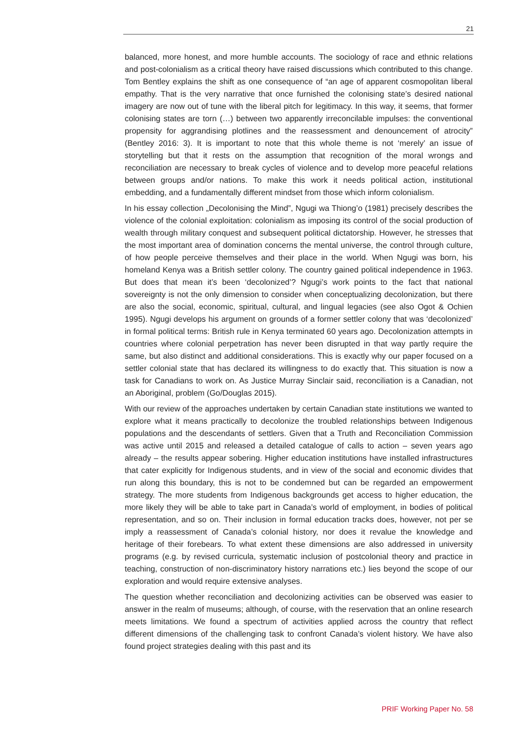21
balanced, more honest, and more humble accounts. The sociology of race and ethnic relations and post-colonialism as a critical theory have raised discussions which contributed to this change. Tom Bentley explains the shift as one consequence of “an age of apparent cosmopolitan liberal empathy. That is the very narrative that once furnished the colonising state’s desired national imagery are now out of tune with the liberal pitch for legitimacy. In this way, it seems, that former colonising states are torn (…) between two apparently irreconcilable impulses: the conventional propensity for aggrandising plotlines and the reassessment and denouncement of atrocity” (Bentley 2016: 3). It is important to note that this whole theme is not ‘merely’ an issue of storytelling but that it rests on the assumption that recognition of the moral wrongs and reconciliation are necessary to break cycles of violence and to develop more peaceful relations between groups and/or nations. To make this work it needs political action, institutional embedding, and a fundamentally different mindset from those which inform colonialism.
In his essay collection „Decolonising the Mind”, Ngugi wa Thiong’o (1981) precisely describes the violence of the colonial exploitation: colonialism as imposing its control of the social production of wealth through military conquest and subsequent political dictatorship. However, he stresses that the most important area of domination concerns the mental universe, the control through culture, of how people perceive themselves and their place in the world. When Ngugi was born, his homeland Kenya was a British settler colony. The country gained political independence in 1963. But does that mean it’s been ‘decolonized’? Ngugi’s work points to the fact that national sovereignty is not the only dimension to consider when conceptualizing decolonization, but there are also the social, economic, spiritual, cultural, and lingual legacies (see also Ogot & Ochien 1995). Ngugi develops his argument on grounds of a former settler colony that was ‘decolonized’ in formal political terms: British rule in Kenya terminated 60 years ago. Decolonization attempts in countries where colonial perpetration has never been disrupted in that way partly require the same, but also distinct and additional considerations. This is exactly why our paper focused on a settler colonial state that has declared its willingness to do exactly that. This situation is now a task for Canadians to work on. As Justice Murray Sinclair said, reconciliation is a Canadian, not an Aboriginal, problem (Go/Douglas 2015).
With our review of the approaches undertaken by certain Canadian state institutions we wanted to explore what it means practically to decolonize the troubled relationships between Indigenous populations and the descendants of settlers. Given that a Truth and Reconciliation Commission was active until 2015 and released a detailed catalogue of calls to action – seven years ago already – the results appear sobering. Higher education institutions have installed infrastructures that cater explicitly for Indigenous students, and in view of the social and economic divides that run along this boundary, this is not to be condemned but can be regarded an empowerment strategy. The more students from Indigenous backgrounds get access to higher education, the more likely they will be able to take part in Canada’s world of employment, in bodies of political representation, and so on. Their inclusion in formal education tracks does, however, not per se imply a reassessment of Canada’s colonial history, nor does it revalue the knowledge and heritage of their forebears. To what extent these dimensions are also addressed in university programs (e.g. by revised curricula, systematic inclusion of postcolonial theory and practice in teaching, construction of non-discriminatory history narrations etc.) lies beyond the scope of our exploration and would require extensive analyses.
The question whether reconciliation and decolonizing activities can be observed was easier to answer in the realm of museums; although, of course, with the reservation that an online research meets limitations. We found a spectrum of activities applied across the country that reflect different dimensions of the challenging task to confront Canada’s violent history. We have also found project strategies dealing with this past and its
PRIF Working Paper No. 58